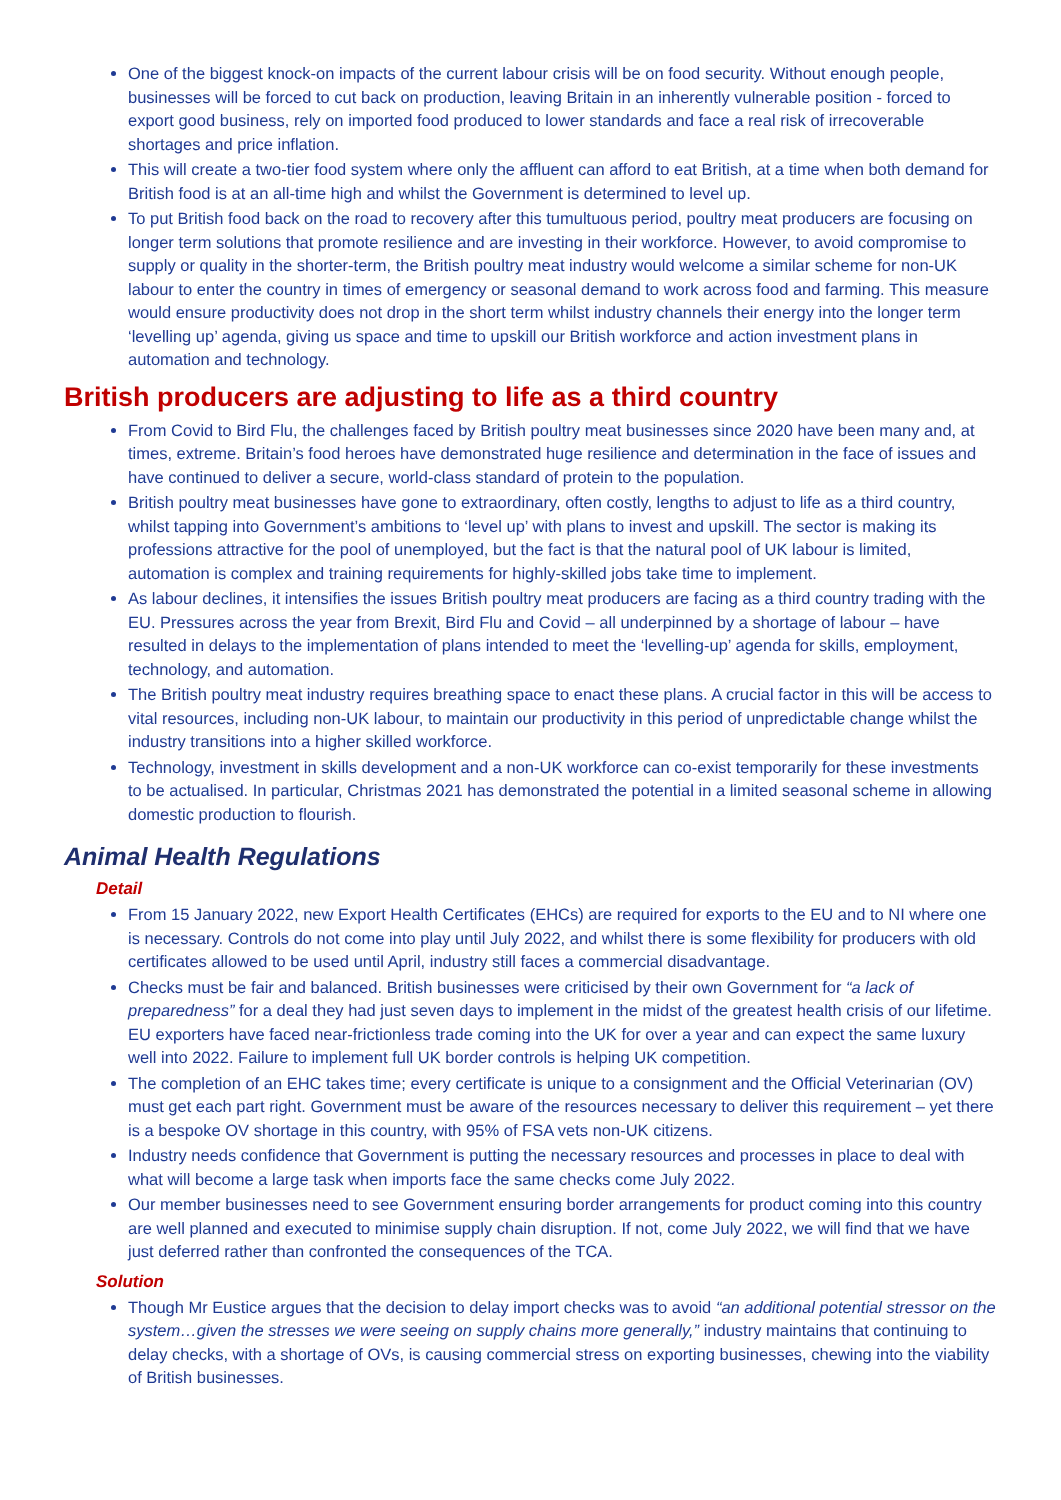One of the biggest knock-on impacts of the current labour crisis will be on food security. Without enough people, businesses will be forced to cut back on production, leaving Britain in an inherently vulnerable position - forced to export good business, rely on imported food produced to lower standards and face a real risk of irrecoverable shortages and price inflation.
This will create a two-tier food system where only the affluent can afford to eat British, at a time when both demand for British food is at an all-time high and whilst the Government is determined to level up.
To put British food back on the road to recovery after this tumultuous period, poultry meat producers are focusing on longer term solutions that promote resilience and are investing in their workforce. However, to avoid compromise to supply or quality in the shorter-term, the British poultry meat industry would welcome a similar scheme for non-UK labour to enter the country in times of emergency or seasonal demand to work across food and farming. This measure would ensure productivity does not drop in the short term whilst industry channels their energy into the longer term ‘levelling up’ agenda, giving us space and time to upskill our British workforce and action investment plans in automation and technology.
British producers are adjusting to life as a third country
From Covid to Bird Flu, the challenges faced by British poultry meat businesses since 2020 have been many and, at times, extreme. Britain’s food heroes have demonstrated huge resilience and determination in the face of issues and have continued to deliver a secure, world-class standard of protein to the population.
British poultry meat businesses have gone to extraordinary, often costly, lengths to adjust to life as a third country, whilst tapping into Government’s ambitions to ‘level up’ with plans to invest and upskill. The sector is making its professions attractive for the pool of unemployed, but the fact is that the natural pool of UK labour is limited, automation is complex and training requirements for highly-skilled jobs take time to implement.
As labour declines, it intensifies the issues British poultry meat producers are facing as a third country trading with the EU. Pressures across the year from Brexit, Bird Flu and Covid – all underpinned by a shortage of labour – have resulted in delays to the implementation of plans intended to meet the ‘levelling-up’ agenda for skills, employment, technology, and automation.
The British poultry meat industry requires breathing space to enact these plans. A crucial factor in this will be access to vital resources, including non-UK labour, to maintain our productivity in this period of unpredictable change whilst the industry transitions into a higher skilled workforce.
Technology, investment in skills development and a non-UK workforce can co-exist temporarily for these investments to be actualised. In particular, Christmas 2021 has demonstrated the potential in a limited seasonal scheme in allowing domestic production to flourish.
Animal Health Regulations
Detail
From 15 January 2022, new Export Health Certificates (EHCs) are required for exports to the EU and to NI where one is necessary. Controls do not come into play until July 2022, and whilst there is some flexibility for producers with old certificates allowed to be used until April, industry still faces a commercial disadvantage.
Checks must be fair and balanced. British businesses were criticised by their own Government for “a lack of preparedness” for a deal they had just seven days to implement in the midst of the greatest health crisis of our lifetime. EU exporters have faced near-frictionless trade coming into the UK for over a year and can expect the same luxury well into 2022. Failure to implement full UK border controls is helping UK competition.
The completion of an EHC takes time; every certificate is unique to a consignment and the Official Veterinarian (OV) must get each part right. Government must be aware of the resources necessary to deliver this requirement – yet there is a bespoke OV shortage in this country, with 95% of FSA vets non-UK citizens.
Industry needs confidence that Government is putting the necessary resources and processes in place to deal with what will become a large task when imports face the same checks come July 2022.
Our member businesses need to see Government ensuring border arrangements for product coming into this country are well planned and executed to minimise supply chain disruption. If not, come July 2022, we will find that we have just deferred rather than confronted the consequences of the TCA.
Solution
Though Mr Eustice argues that the decision to delay import checks was to avoid “an additional potential stressor on the system…given the stresses we were seeing on supply chains more generally,” industry maintains that continuing to delay checks, with a shortage of OVs, is causing commercial stress on exporting businesses, chewing into the viability of British businesses.